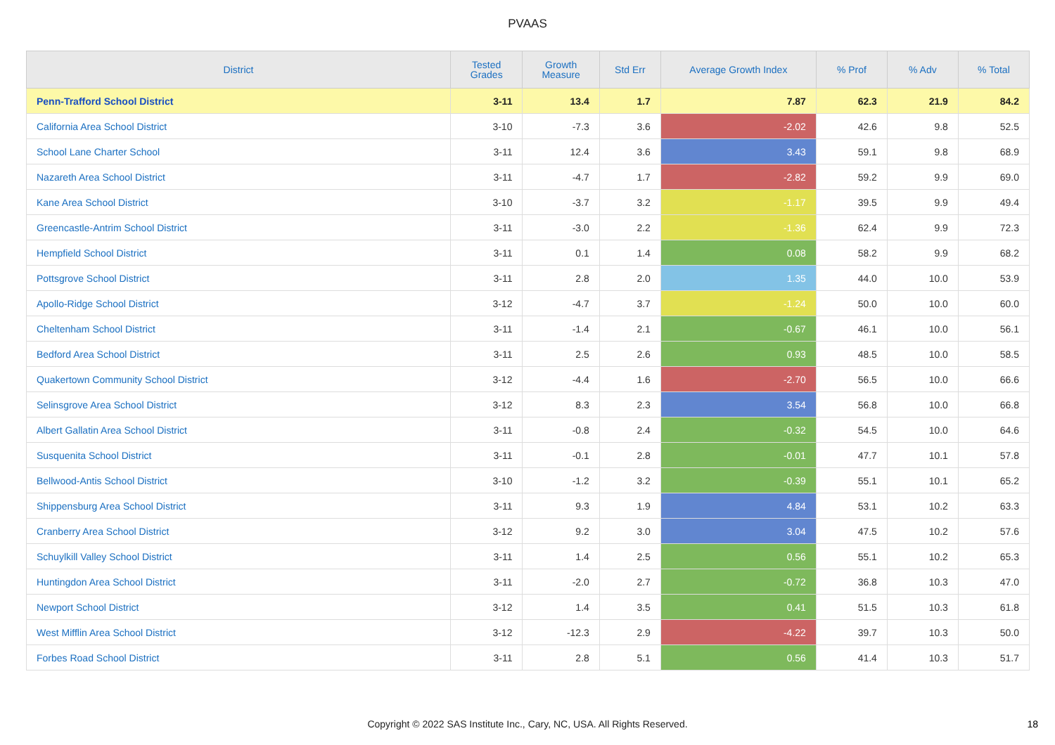PVAAS
| District | Tested Grades | Growth Measure | Std Err | Average Growth Index | % Prof | % Adv | % Total |
| --- | --- | --- | --- | --- | --- | --- | --- |
| Penn-Trafford School District | 3-11 | 13.4 | 1.7 | 7.87 | 62.3 | 21.9 | 84.2 |
| California Area School District | 3-10 | -7.3 | 3.6 | -2.02 | 42.6 | 9.8 | 52.5 |
| School Lane Charter School | 3-11 | 12.4 | 3.6 | 3.43 | 59.1 | 9.8 | 68.9 |
| Nazareth Area School District | 3-11 | -4.7 | 1.7 | -2.82 | 59.2 | 9.9 | 69.0 |
| Kane Area School District | 3-10 | -3.7 | 3.2 | -1.17 | 39.5 | 9.9 | 49.4 |
| Greencastle-Antrim School District | 3-11 | -3.0 | 2.2 | -1.36 | 62.4 | 9.9 | 72.3 |
| Hempfield School District | 3-11 | 0.1 | 1.4 | 0.08 | 58.2 | 9.9 | 68.2 |
| Pottsgrove School District | 3-11 | 2.8 | 2.0 | 1.35 | 44.0 | 10.0 | 53.9 |
| Apollo-Ridge School District | 3-12 | -4.7 | 3.7 | -1.24 | 50.0 | 10.0 | 60.0 |
| Cheltenham School District | 3-11 | -1.4 | 2.1 | -0.67 | 46.1 | 10.0 | 56.1 |
| Bedford Area School District | 3-11 | 2.5 | 2.6 | 0.93 | 48.5 | 10.0 | 58.5 |
| Quakertown Community School District | 3-12 | -4.4 | 1.6 | -2.70 | 56.5 | 10.0 | 66.6 |
| Selinsgrove Area School District | 3-12 | 8.3 | 2.3 | 3.54 | 56.8 | 10.0 | 66.8 |
| Albert Gallatin Area School District | 3-11 | -0.8 | 2.4 | -0.32 | 54.5 | 10.0 | 64.6 |
| Susquenita School District | 3-11 | -0.1 | 2.8 | -0.01 | 47.7 | 10.1 | 57.8 |
| Bellwood-Antis School District | 3-10 | -1.2 | 3.2 | -0.39 | 55.1 | 10.1 | 65.2 |
| Shippensburg Area School District | 3-11 | 9.3 | 1.9 | 4.84 | 53.1 | 10.2 | 63.3 |
| Cranberry Area School District | 3-12 | 9.2 | 3.0 | 3.04 | 47.5 | 10.2 | 57.6 |
| Schuylkill Valley School District | 3-11 | 1.4 | 2.5 | 0.56 | 55.1 | 10.2 | 65.3 |
| Huntingdon Area School District | 3-11 | -2.0 | 2.7 | -0.72 | 36.8 | 10.3 | 47.0 |
| Newport School District | 3-12 | 1.4 | 3.5 | 0.41 | 51.5 | 10.3 | 61.8 |
| West Mifflin Area School District | 3-12 | -12.3 | 2.9 | -4.22 | 39.7 | 10.3 | 50.0 |
| Forbes Road School District | 3-11 | 2.8 | 5.1 | 0.56 | 41.4 | 10.3 | 51.7 |
Copyright © 2022 SAS Institute Inc., Cary, NC, USA. All Rights Reserved. 18